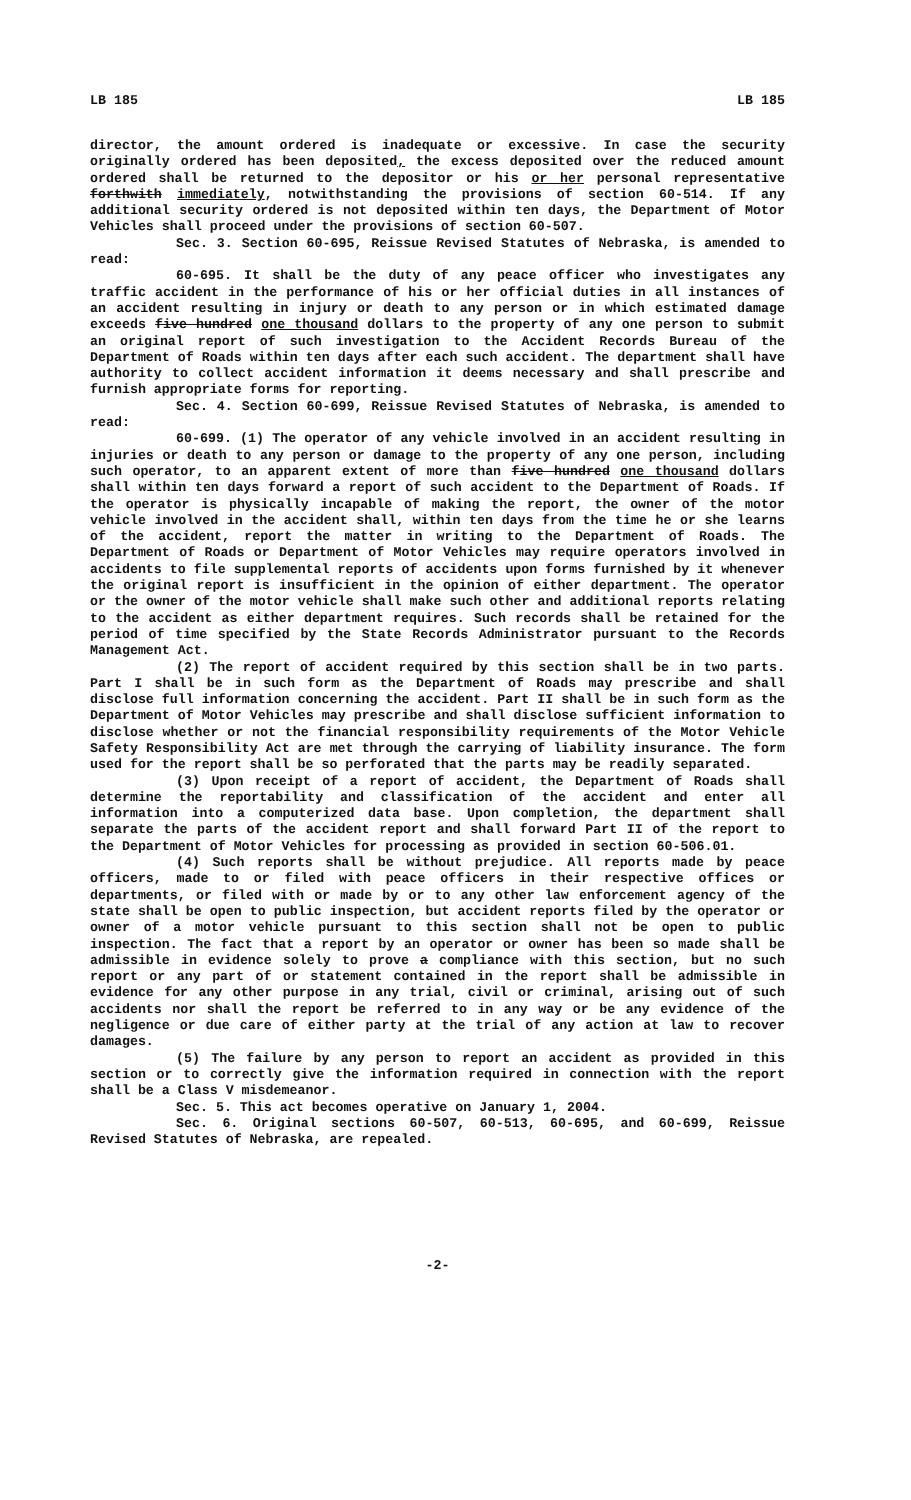LB 185 LB 185
director, the amount ordered is inadequate or excessive. In case the security originally ordered has been deposited, the excess deposited over the reduced amount ordered shall be returned to the depositor or his or her personal representative forthwith immediately, notwithstanding the provisions of section 60-514. If any additional security ordered is not deposited within ten days, the Department of Motor Vehicles shall proceed under the provisions of section 60-507.
Sec. 3. Section 60-695, Reissue Revised Statutes of Nebraska, is amended to read:
60-695. It shall be the duty of any peace officer who investigates any traffic accident in the performance of his or her official duties in all instances of an accident resulting in injury or death to any person or in which estimated damage exceeds five hundred one thousand dollars to the property of any one person to submit an original report of such investigation to the Accident Records Bureau of the Department of Roads within ten days after each such accident. The department shall have authority to collect accident information it deems necessary and shall prescribe and furnish appropriate forms for reporting.
Sec. 4. Section 60-699, Reissue Revised Statutes of Nebraska, is amended to read:
60-699. (1) The operator of any vehicle involved in an accident resulting in injuries or death to any person or damage to the property of any one person, including such operator, to an apparent extent of more than five hundred one thousand dollars shall within ten days forward a report of such accident to the Department of Roads. If the operator is physically incapable of making the report, the owner of the motor vehicle involved in the accident shall, within ten days from the time he or she learns of the accident, report the matter in writing to the Department of Roads. The Department of Roads or Department of Motor Vehicles may require operators involved in accidents to file supplemental reports of accidents upon forms furnished by it whenever the original report is insufficient in the opinion of either department. The operator or the owner of the motor vehicle shall make such other and additional reports relating to the accident as either department requires. Such records shall be retained for the period of time specified by the State Records Administrator pursuant to the Records Management Act.
(2) The report of accident required by this section shall be in two parts. Part I shall be in such form as the Department of Roads may prescribe and shall disclose full information concerning the accident. Part II shall be in such form as the Department of Motor Vehicles may prescribe and shall disclose sufficient information to disclose whether or not the financial responsibility requirements of the Motor Vehicle Safety Responsibility Act are met through the carrying of liability insurance. The form used for the report shall be so perforated that the parts may be readily separated.
(3) Upon receipt of a report of accident, the Department of Roads shall determine the reportability and classification of the accident and enter all information into a computerized data base. Upon completion, the department shall separate the parts of the accident report and shall forward Part II of the report to the Department of Motor Vehicles for processing as provided in section 60-506.01.
(4) Such reports shall be without prejudice. All reports made by peace officers, made to or filed with peace officers in their respective offices or departments, or filed with or made by or to any other law enforcement agency of the state shall be open to public inspection, but accident reports filed by the operator or owner of a motor vehicle pursuant to this section shall not be open to public inspection. The fact that a report by an operator or owner has been so made shall be admissible in evidence solely to prove a compliance with this section, but no such report or any part of or statement contained in the report shall be admissible in evidence for any other purpose in any trial, civil or criminal, arising out of such accidents nor shall the report be referred to in any way or be any evidence of the negligence or due care of either party at the trial of any action at law to recover damages.
(5) The failure by any person to report an accident as provided in this section or to correctly give the information required in connection with the report shall be a Class V misdemeanor.
Sec. 5. This act becomes operative on January 1, 2004.
Sec. 6. Original sections 60-507, 60-513, 60-695, and 60-699, Reissue Revised Statutes of Nebraska, are repealed.
-2-